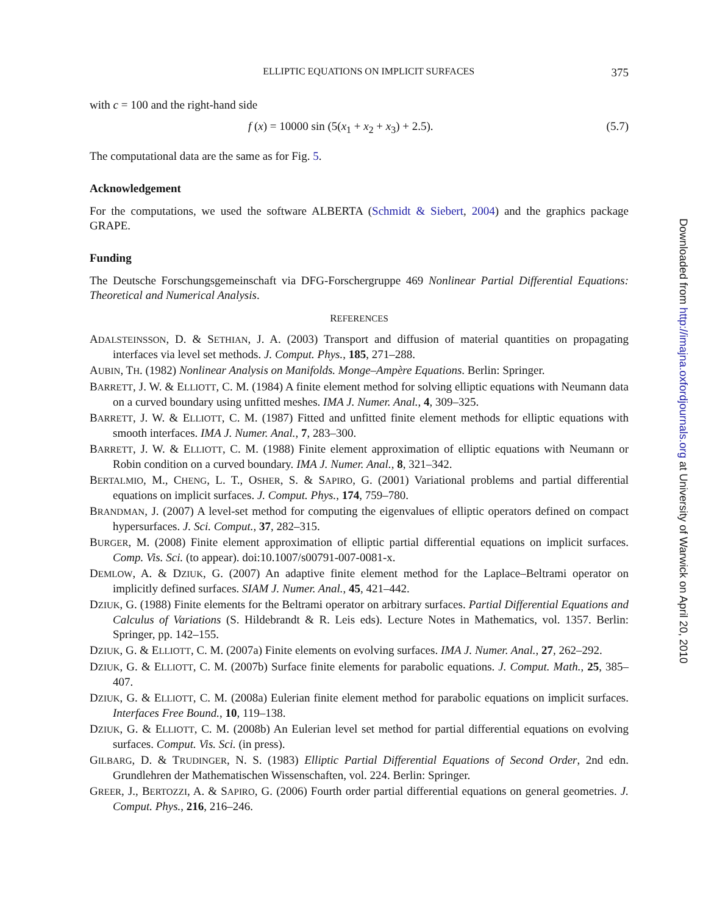ELLIPTIC EQUATIONS ON IMPLICIT SURFACES 375
with c = 100 and the right-hand side
f (x) = 10000 sin (5(x<sub>1</sub> + x<sub>2</sub> + x<sub>3</sub>) + 2.5). (5.7)
The computational data are the same as for Fig. 5.
Acknowledgement
For the computations, we used the software ALBERTA (Schmidt & Siebert, 2004) and the graphics package GRAPE.
Funding
The Deutsche Forschungsgemeinschaft via DFG-Forschergruppe 469 Nonlinear Partial Differential Equations: Theoretical and Numerical Analysis.
REFERENCES
ADALSTEINSSON, D. & SETHIAN, J. A. (2003) Transport and diffusion of material quantities on propagating interfaces via level set methods. J. Comput. Phys., 185, 271–288.
AUBIN, TH. (1982) Nonlinear Analysis on Manifolds. Monge–Ampère Equations. Berlin: Springer.
BARRETT, J. W. & ELLIOTT, C. M. (1984) A finite element method for solving elliptic equations with Neumann data on a curved boundary using unfitted meshes. IMA J. Numer. Anal., 4, 309–325.
BARRETT, J. W. & ELLIOTT, C. M. (1987) Fitted and unfitted finite element methods for elliptic equations with smooth interfaces. IMA J. Numer. Anal., 7, 283–300.
BARRETT, J. W. & ELLIOTT, C. M. (1988) Finite element approximation of elliptic equations with Neumann or Robin condition on a curved boundary. IMA J. Numer. Anal., 8, 321–342.
BERTALMIO, M., CHENG, L. T., OSHER, S. & SAPIRO, G. (2001) Variational problems and partial differential equations on implicit surfaces. J. Comput. Phys., 174, 759–780.
BRANDMAN, J. (2007) A level-set method for computing the eigenvalues of elliptic operators defined on compact hypersurfaces. J. Sci. Comput., 37, 282–315.
BURGER, M. (2008) Finite element approximation of elliptic partial differential equations on implicit surfaces. Comp. Vis. Sci. (to appear). doi:10.1007/s00791-007-0081-x.
DEMLOW, A. & DZIUK, G. (2007) An adaptive finite element method for the Laplace–Beltrami operator on implicitly defined surfaces. SIAM J. Numer. Anal., 45, 421–442.
DZIUK, G. (1988) Finite elements for the Beltrami operator on arbitrary surfaces. Partial Differential Equations and Calculus of Variations (S. Hildebrandt & R. Leis eds). Lecture Notes in Mathematics, vol. 1357. Berlin: Springer, pp. 142–155.
DZIUK, G. & ELLIOTT, C. M. (2007a) Finite elements on evolving surfaces. IMA J. Numer. Anal., 27, 262–292.
DZIUK, G. & ELLIOTT, C. M. (2007b) Surface finite elements for parabolic equations. J. Comput. Math., 25, 385–407.
DZIUK, G. & ELLIOTT, C. M. (2008a) Eulerian finite element method for parabolic equations on implicit surfaces. Interfaces Free Bound., 10, 119–138.
DZIUK, G. & ELLIOTT, C. M. (2008b) An Eulerian level set method for partial differential equations on evolving surfaces. Comput. Vis. Sci. (in press).
GILBARG, D. & TRUDINGER, N. S. (1983) Elliptic Partial Differential Equations of Second Order, 2nd edn. Grundlehren der Mathematischen Wissenschaften, vol. 224. Berlin: Springer.
GREER, J., BERTOZZI, A. & SAPIRO, G. (2006) Fourth order partial differential equations on general geometries. J. Comput. Phys., 216, 216–246.
Downloaded from http://imajna.oxfordjournals.org at University of Warwick on April 20, 2010